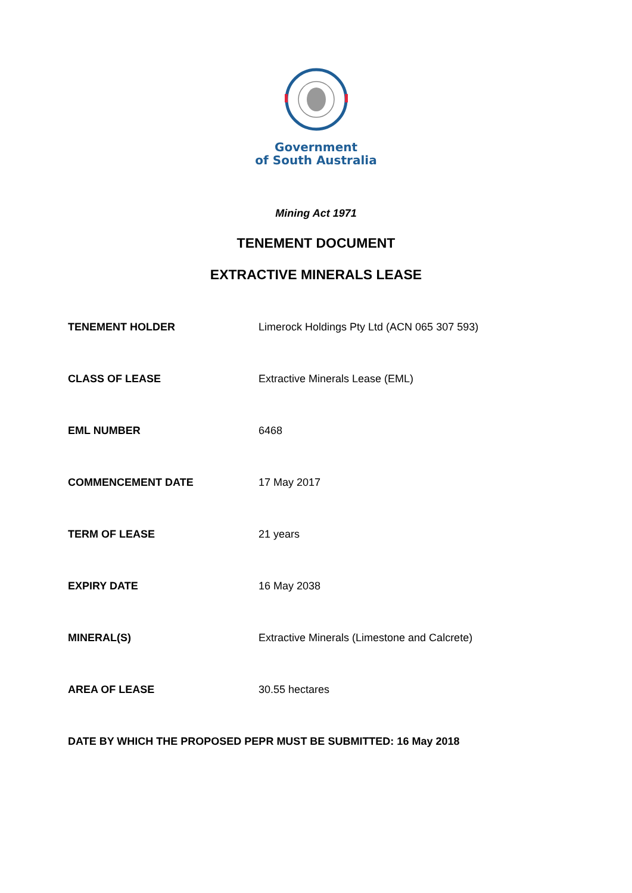Government
of South Australia
Mining Act 1971
TENEMENT DOCUMENT
EXTRACTIVE MINERALS LEASE
| TENEMENT HOLDER | Limerock Holdings Pty Ltd (ACN 065 307 593) |
| CLASS OF LEASE | Extractive Minerals Lease (EML) |
| EML NUMBER | 6468 |
| COMMENCEMENT DATE | 17 May 2017 |
| TERM OF LEASE | 21 years |
| EXPIRY DATE | 16 May 2038 |
| MINERAL(S) | Extractive Minerals (Limestone and Calcrete) |
| AREA OF LEASE | 30.55 hectares |
DATE BY WHICH THE PROPOSED PEPR MUST BE SUBMITTED: 16 May 2018